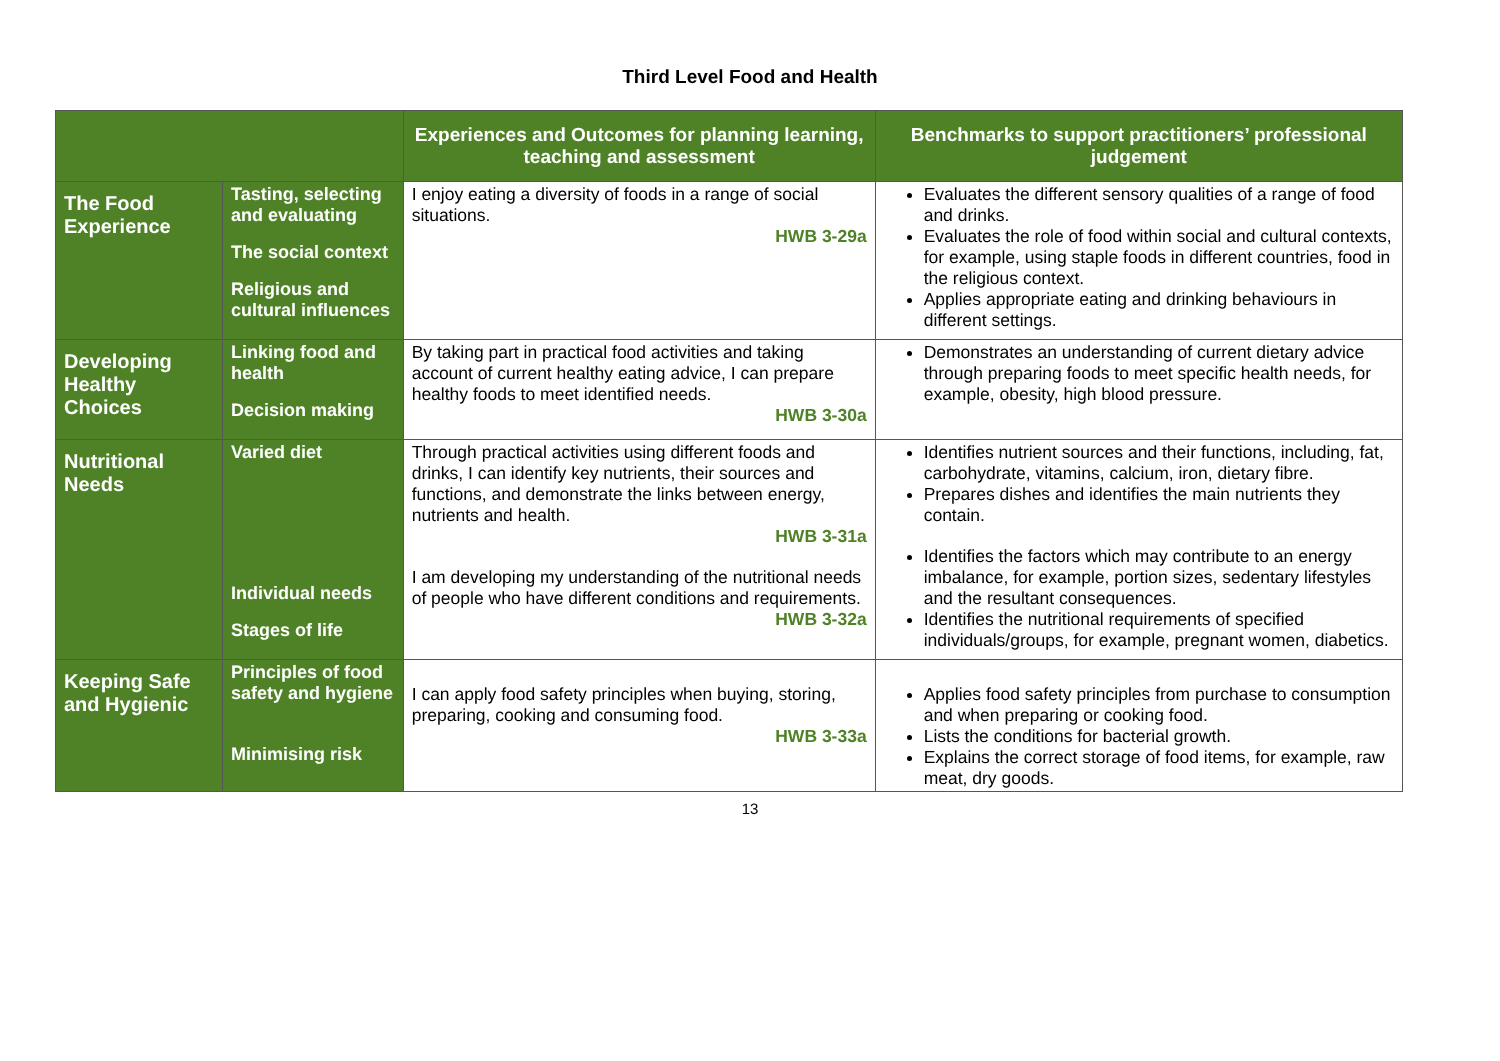Third Level Food and Health
| | | Experiences and Outcomes for planning learning, teaching and assessment | Benchmarks to support practitioners’ professional judgement |
| --- | --- | --- | --- |
| The Food Experience | Tasting, selecting and evaluating The social context Religious and cultural influences | I enjoy eating a diversity of foods in a range of social situations. HWB 3-29a | Evaluates the different sensory qualities of a range of food and drinks. Evaluates the role of food within social and cultural contexts, for example, using staple foods in different countries, food in the religious context. Applies appropriate eating and drinking behaviours in different settings. |
| Developing Healthy Choices | Linking food and health Decision making | By taking part in practical food activities and taking account of current healthy eating advice, I can prepare healthy foods to meet identified needs. HWB 3-30a | Demonstrates an understanding of current dietary advice through preparing foods to meet specific health needs, for example, obesity, high blood pressure. |
| Nutritional Needs | Varied diet Individual needs Stages of life | Through practical activities using different foods and drinks, I can identify key nutrients, their sources and functions, and demonstrate the links between energy, nutrients and health. HWB 3-31a I am developing my understanding of the nutritional needs of people who have different conditions and requirements. HWB 3-32a | Identifies nutrient sources and their functions, including, fat, carbohydrate, vitamins, calcium, iron, dietary fibre. Prepares dishes and identifies the main nutrients they contain. Identifies the factors which may contribute to an energy imbalance, for example, portion sizes, sedentary lifestyles and the resultant consequences. Identifies the nutritional requirements of specified individuals/groups, for example, pregnant women, diabetics. |
| Keeping Safe and Hygienic | Principles of food safety and hygiene Minimising risk | I can apply food safety principles when buying, storing, preparing, cooking and consuming food. HWB 3-33a | Applies food safety principles from purchase to consumption and when preparing or cooking food. Lists the conditions for bacterial growth. Explains the correct storage of food items, for example, raw meat, dry goods. |
13